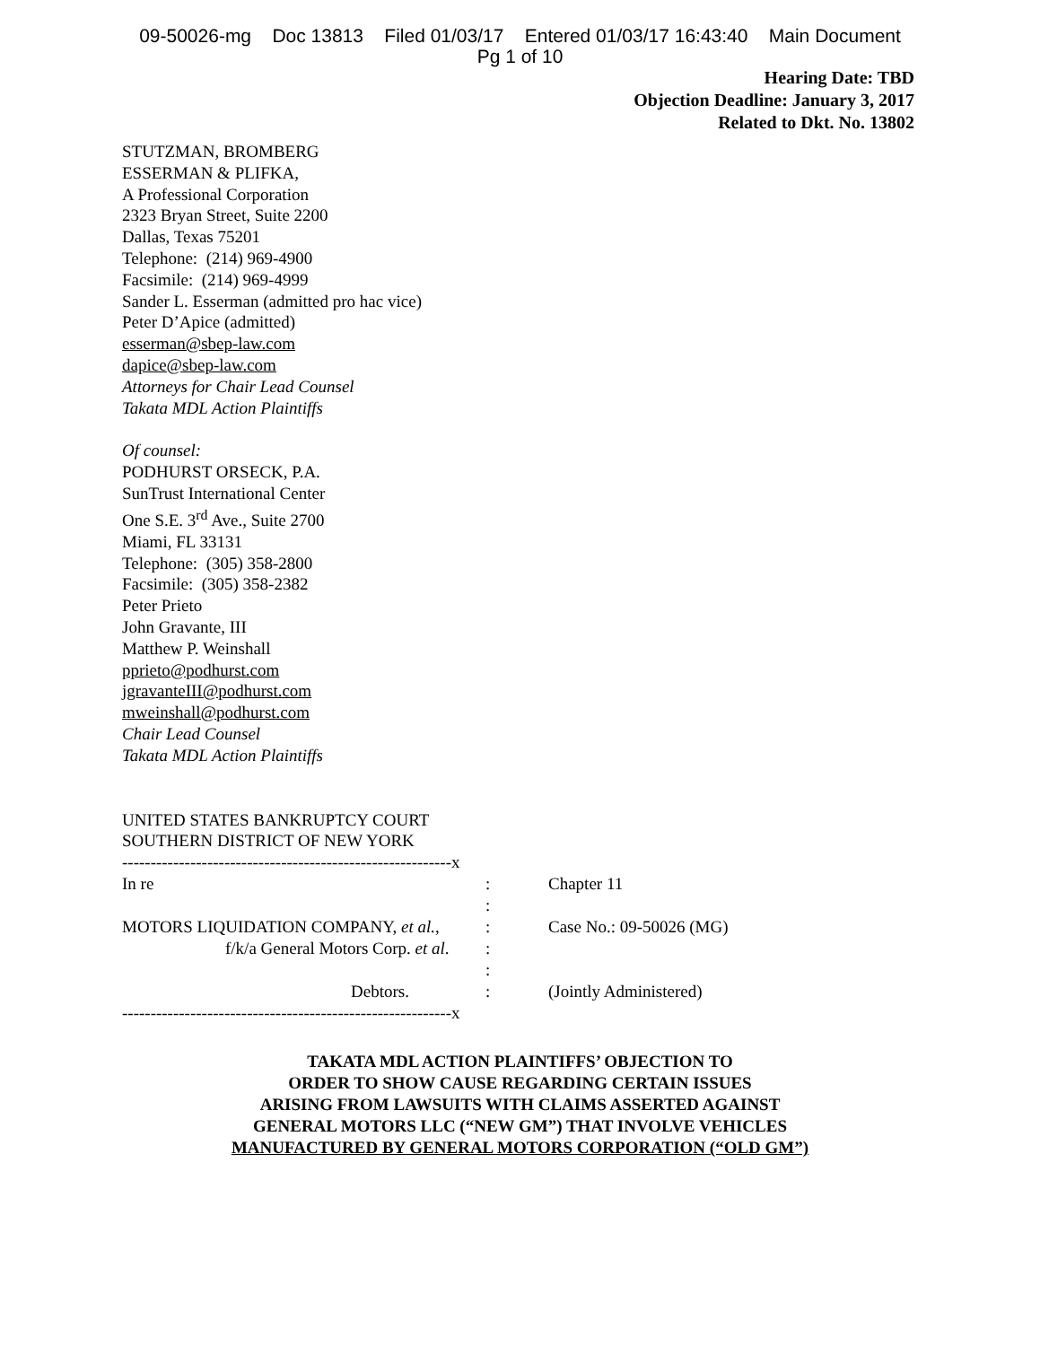09-50026-mg Doc 13813 Filed 01/03/17 Entered 01/03/17 16:43:40 Main Document
Pg 1 of 10
Hearing Date: TBD
Objection Deadline: January 3, 2017
Related to Dkt. No. 13802
STUTZMAN, BROMBERG
ESSERMAN & PLIFKA,
A Professional Corporation
2323 Bryan Street, Suite 2200
Dallas, Texas 75201
Telephone: (214) 969-4900
Facsimile: (214) 969-4999
Sander L. Esserman (admitted pro hac vice)
Peter D’Apice (admitted)
esserman@sbep-law.com
dapice@sbep-law.com
Attorneys for Chair Lead Counsel
Takata MDL Action Plaintiffs
Of counsel:
PODHURST ORSECK, P.A.
SunTrust International Center
One S.E. 3<sup>rd</sup> Ave., Suite 2700
Miami, FL 33131
Telephone: (305) 358-2800
Facsimile: (305) 358-2382
Peter Prieto
John Gravante, III
Matthew P. Weinshall
pprieto@podhurst.com
jgravanteIII@podhurst.com
mweinshall@podhurst.com
Chair Lead Counsel
Takata MDL Action Plaintiffs
UNITED STATES BANKRUPTCY COURT
SOUTHERN DISTRICT OF NEW YORK
| ----------------------------------------------------------x | | |
| In re | : | Chapter 11 |
| | : | |
| MOTORS LIQUIDATION COMPANY, et al. , | : | Case No.: 09-50026 (MG) |
| f/k/a General Motors Corp. et al . | : | |
| | : | |
| Debtors. | : | (Jointly Administered) |
| ----------------------------------------------------------x | | |
TAKATA MDL ACTION PLAINTIFFS’ OBJECTION TO
ORDER TO SHOW CAUSE REGARDING CERTAIN ISSUES
ARISING FROM LAWSUITS WITH CLAIMS ASSERTED AGAINST
GENERAL MOTORS LLC (“NEW GM”) THAT INVOLVE VEHICLES
MANUFACTURED BY GENERAL MOTORS CORPORATION (“OLD GM”)